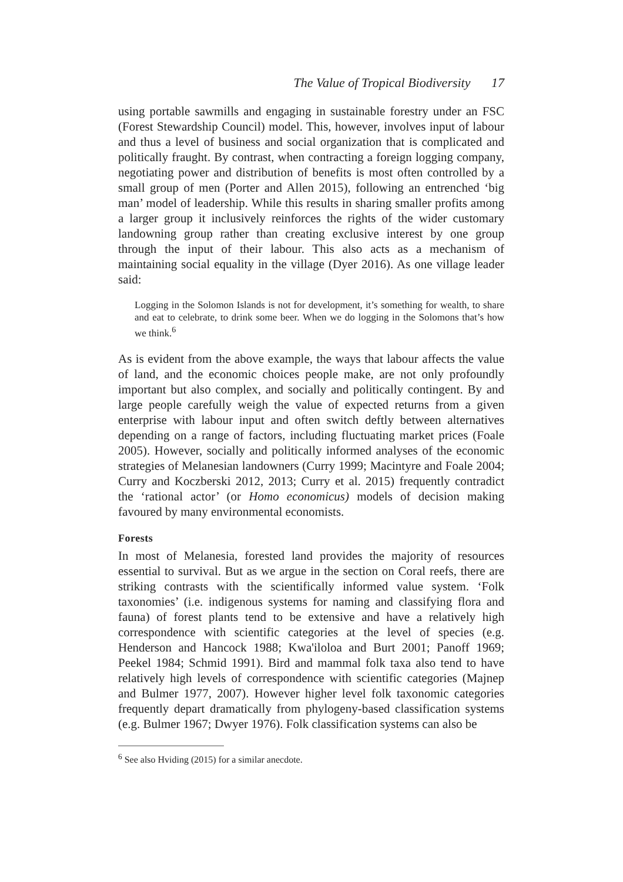The Value of Tropical Biodiversity 17
using portable sawmills and engaging in sustainable forestry under an FSC (Forest Stewardship Council) model. This, however, involves input of labour and thus a level of business and social organization that is complicated and politically fraught. By contrast, when contracting a foreign logging company, negotiating power and distribution of benefits is most often controlled by a small group of men (Porter and Allen 2015), following an entrenched ‘big man’ model of leadership. While this results in sharing smaller profits among a larger group it inclusively reinforces the rights of the wider customary landowning group rather than creating exclusive interest by one group through the input of their labour. This also acts as a mechanism of maintaining social equality in the village (Dyer 2016). As one village leader said:
Logging in the Solomon Islands is not for development, it’s something for wealth, to share and eat to celebrate, to drink some beer. When we do logging in the Solomons that’s how we think.<sup>6</sup>
As is evident from the above example, the ways that labour affects the value of land, and the economic choices people make, are not only profoundly important but also complex, and socially and politically contingent. By and large people carefully weigh the value of expected returns from a given enterprise with labour input and often switch deftly between alternatives depending on a range of factors, including fluctuating market prices (Foale 2005). However, socially and politically informed analyses of the economic strategies of Melanesian landowners (Curry 1999; Macintyre and Foale 2004; Curry and Koczberski 2012, 2013; Curry et al. 2015) frequently contradict the ‘rational actor’ (or Homo economicus) models of decision making favoured by many environmental economists.
Forests
In most of Melanesia, forested land provides the majority of resources essential to survival. But as we argue in the section on Coral reefs, there are striking contrasts with the scientifically informed value system. ‘Folk taxonomies’ (i.e. indigenous systems for naming and classifying flora and fauna) of forest plants tend to be extensive and have a relatively high correspondence with scientific categories at the level of species (e.g. Henderson and Hancock 1988; Kwa'iloloa and Burt 2001; Panoff 1969; Peekel 1984; Schmid 1991). Bird and mammal folk taxa also tend to have relatively high levels of correspondence with scientific categories (Majnep and Bulmer 1977, 2007). However higher level folk taxonomic categories frequently depart dramatically from phylogeny-based classification systems (e.g. Bulmer 1967; Dwyer 1976). Folk classification systems can also be
<sup>6</sup> See also Hviding (2015) for a similar anecdote.